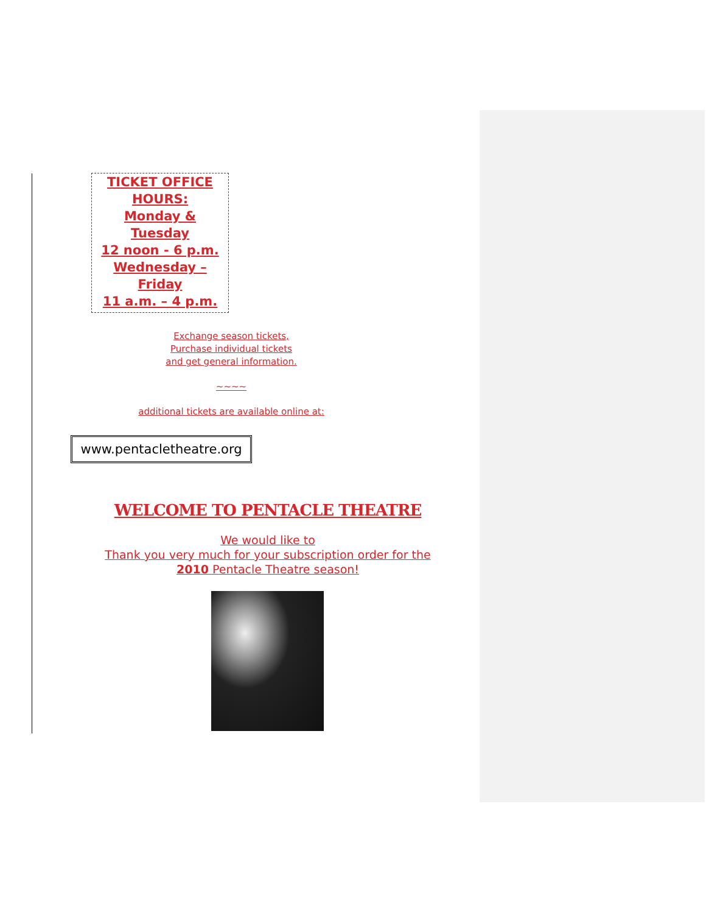TICKET OFFICE
HOURS:
Monday &
Tuesday
12 noon - 6 p.m.
Wednesday –
Friday
11 a.m. – 4 p.m.
Exchange season tickets,
Purchase individual tickets
and get general information.
~~~~
additional tickets are available online at:
www.pentacletheatre.org
WELCOME TO PENTACLE THEATRE
We would like to
Thank you very much for your subscription order for the
2010 Pentacle Theatre season!